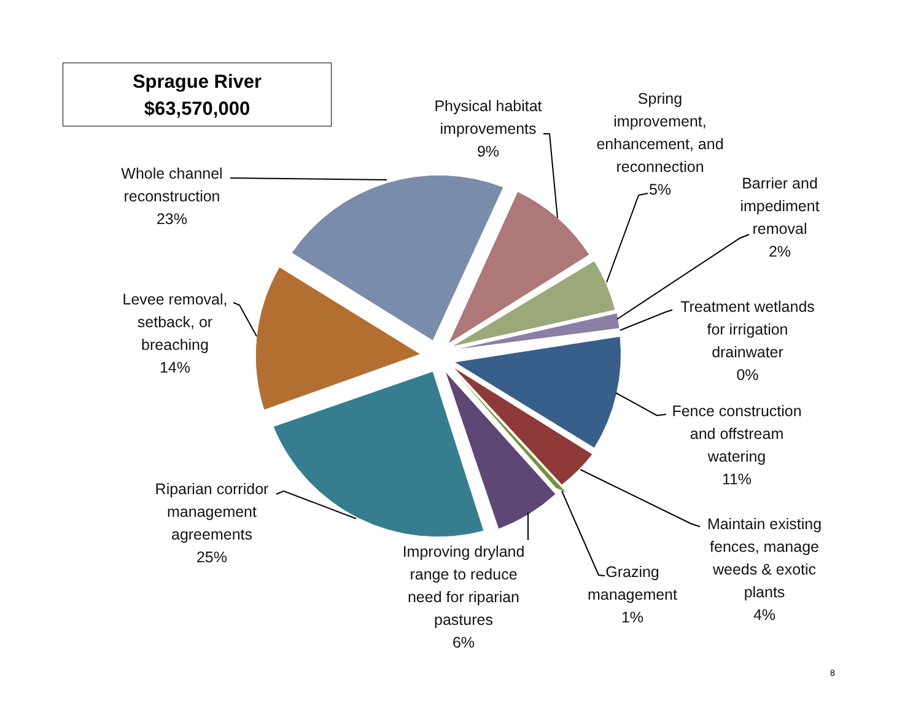Sprague River
$63,570,000
Whole channel
reconstruction
23%
Physical habitat
improvements
9%
Spring
improvement,
enhancement, and
reconnection
5%
Barrier and
impediment
removal
2%
Treatment wetlands
for irrigation
drainwater
0%
Fence construction
and offstream
watering
11%
Maintain existing
fences, manage
weeds & exotic
plants
4%
Grazing
management
1%
Improving dryland
range to reduce
need for riparian
pastures
6%
Riparian corridor
management
agreements
25%
Levee removal,
setback, or
breaching
14%
8